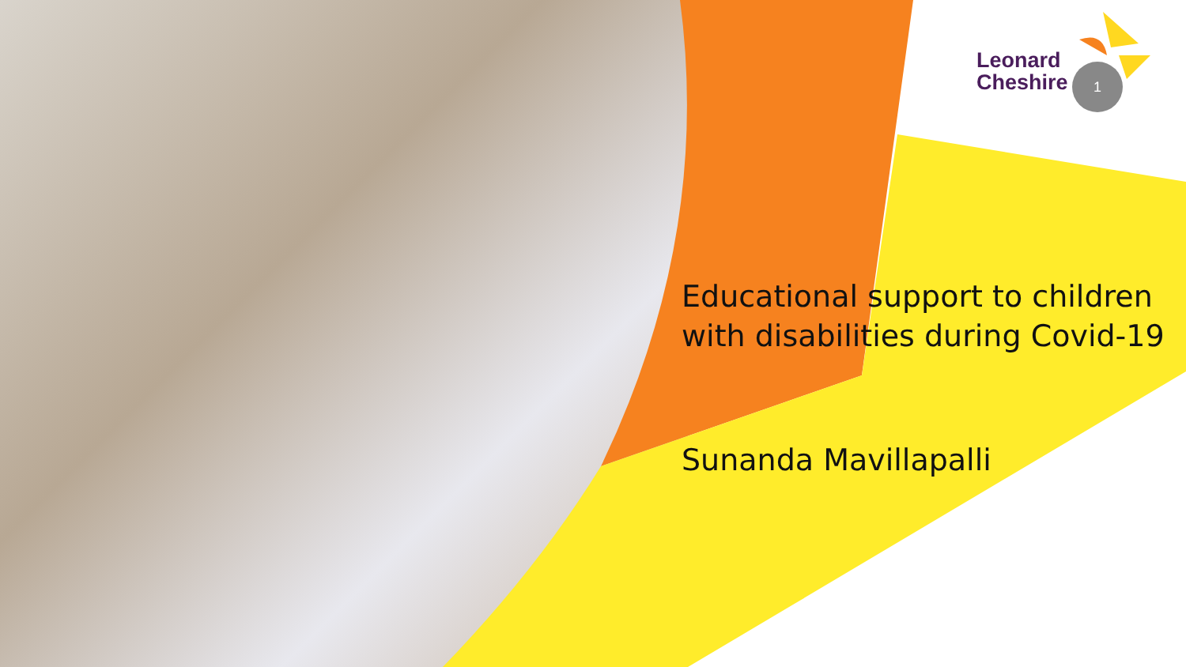Leonard
Cheshire
1
Educational support to children
with disabilities during Covid-19
Sunanda Mavillapalli